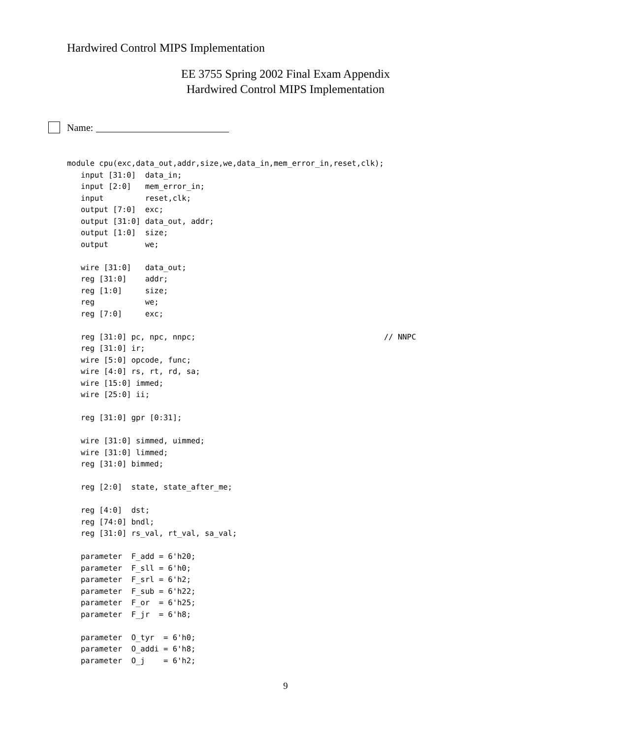Hardwired Control MIPS Implementation
EE 3755 Spring 2002 Final Exam Appendix
Hardwired Control MIPS Implementation
Name:
module cpu(exc,data_out,addr,size,we,data_in,mem_error_in,reset,clk);
   input [31:0]  data_in;
   input [2:0]   mem_error_in;
   input         reset,clk;
   output [7:0]  exc;
   output [31:0] data_out, addr;
   output [1:0]  size;
   output        we;

   wire [31:0]   data_out;
   reg [31:0]    addr;
   reg [1:0]     size;
   reg           we;
   reg [7:0]     exc;

   reg [31:0] pc, npc, nnpc;                                         // NNPC
   reg [31:0] ir;
   wire [5:0] opcode, func;
   wire [4:0] rs, rt, rd, sa;
   wire [15:0] immed;
   wire [25:0] ii;

   reg [31:0] gpr [0:31];

   wire [31:0] simmed, uimmed;
   wire [31:0] limmed;
   reg [31:0] bimmed;

   reg [2:0]  state, state_after_me;

   reg [4:0]  dst;
   reg [74:0] bndl;
   reg [31:0] rs_val, rt_val, sa_val;

   parameter  F_add = 6'h20;
   parameter  F_sll = 6'h0;
   parameter  F_srl = 6'h2;
   parameter  F_sub = 6'h22;
   parameter  F_or  = 6'h25;
   parameter  F_jr  = 6'h8;

   parameter  O_tyr  = 6'h0;
   parameter  O_addi = 6'h8;
   parameter  O_j    = 6'h2;
9